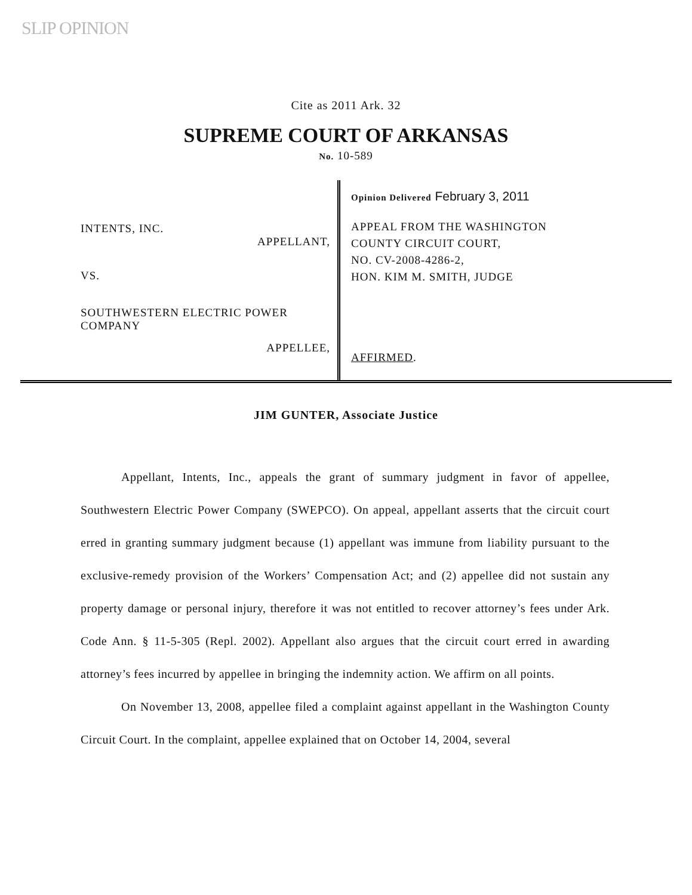SLIP OPINION
Cite as 2011 Ark. 32
SUPREME COURT OF ARKANSAS
No. 10-589
INTENTS, INC.
APPELLANT,
VS.
SOUTHWESTERN ELECTRIC POWER
COMPANY
APPELLEE,
Opinion Delivered February 3, 2011
APPEAL FROM THE WASHINGTON
COUNTY CIRCUIT COURT,
NO. CV-2008-4286-2,
HON. KIM M. SMITH, JUDGE
AFFIRMED.
JIM GUNTER, Associate Justice
Appellant, Intents, Inc., appeals the grant of summary judgment in favor of appellee, Southwestern Electric Power Company (SWEPCO). On appeal, appellant asserts that the circuit court erred in granting summary judgment because (1) appellant was immune from liability pursuant to the exclusive-remedy provision of the Workers’ Compensation Act; and (2) appellee did not sustain any property damage or personal injury, therefore it was not entitled to recover attorney’s fees under Ark. Code Ann. § 11-5-305 (Repl. 2002). Appellant also argues that the circuit court erred in awarding attorney’s fees incurred by appellee in bringing the indemnity action. We affirm on all points.
On November 13, 2008, appellee filed a complaint against appellant in the Washington County Circuit Court. In the complaint, appellee explained that on October 14, 2004, several